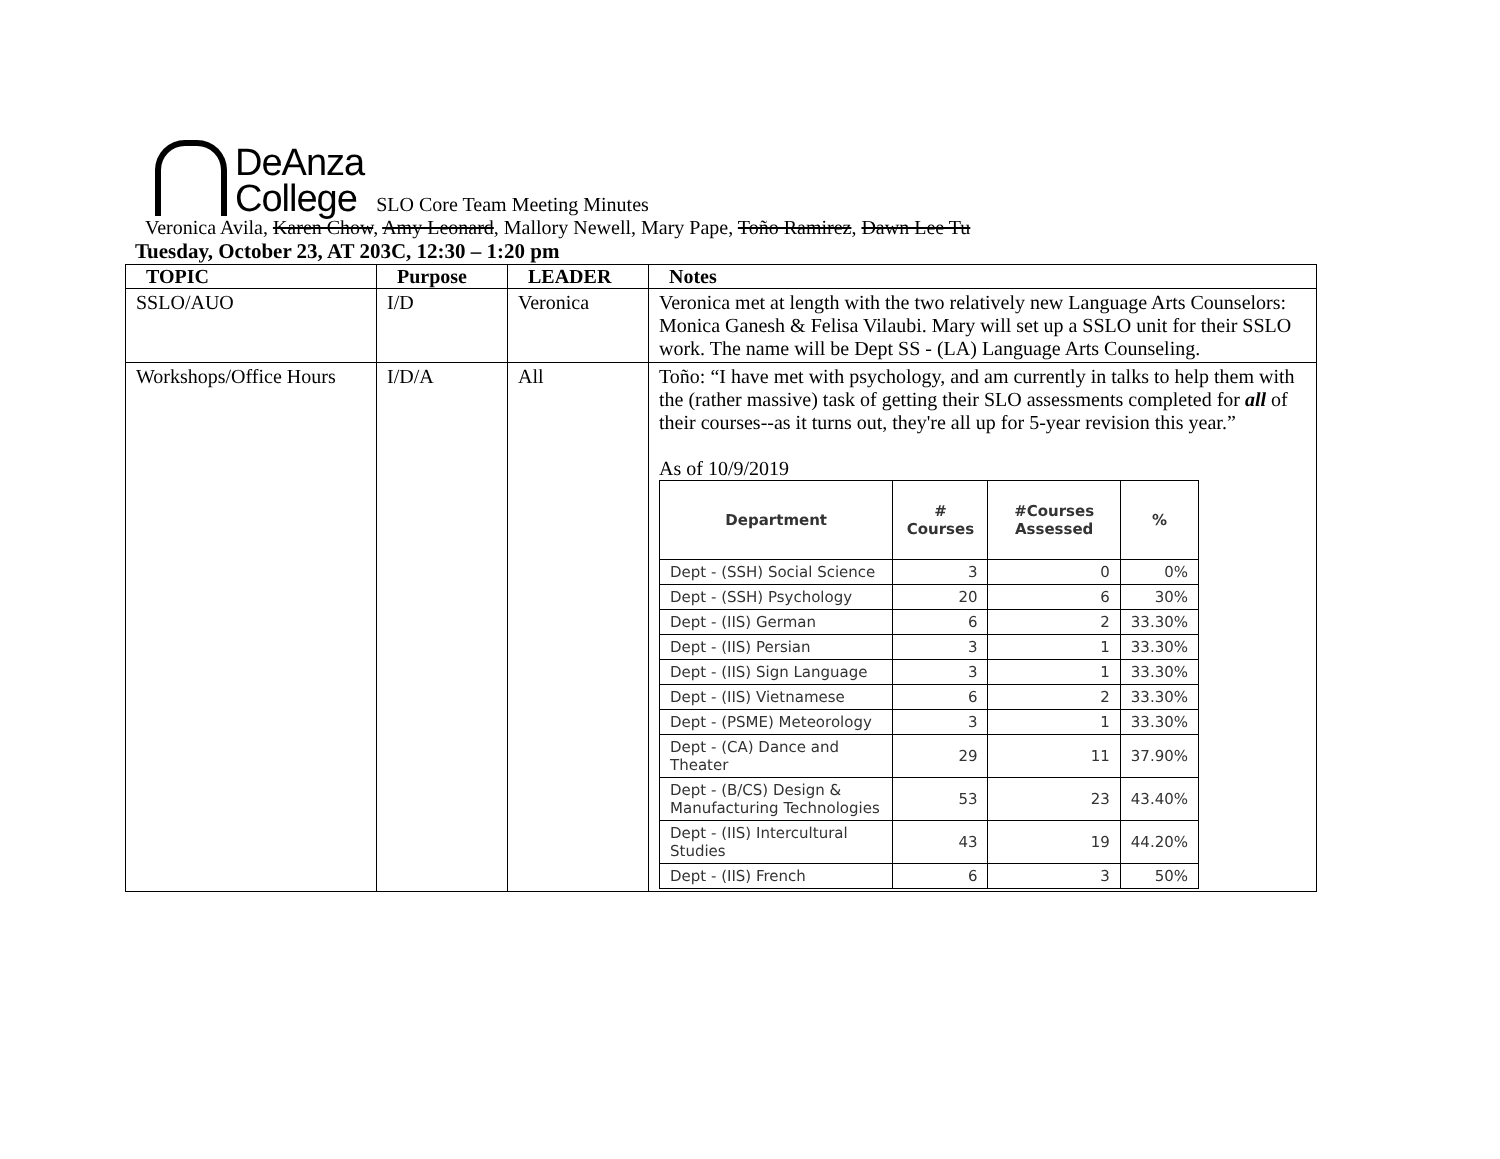DeAnza
College
SLO Core Team Meeting Minutes
Veronica Avila, Karen Chow, Amy Leonard, Mallory Newell, Mary Pape, Toño Ramirez, Dawn Lee Tu
Tuesday, October 23, AT 203C, 12:30 – 1:20 pm
| TOPIC | Purpose | LEADER | Notes |
| --- | --- | --- | --- |
| SSLO/AUO | I/D | Veronica | Veronica met at length with the two relatively new Language Arts Counselors: Monica Ganesh & Felisa Vilaubi. Mary will set up a SSLO unit for their SSLO work. The name will be Dept SS - (LA) Language Arts Counseling. |
| Workshops/Office Hours | I/D/A | All | Toño: “I have met with psychology, and am currently in talks to help them with the (rather massive) task of getting their SLO assessments completed for all of their courses--as it turns out, they're all up for 5-year revision this year.” As of 10/9/2019 / Department / # Courses / #Courses Assessed / % / / --- / --- / --- / --- / / Dept - (SSH) Social Science / 3 / 0 / 0% / / Dept - (SSH) Psychology / 20 / 6 / 30% / / Dept - (IIS) German / 6 / 2 / 33.30% / / Dept - (IIS) Persian / 3 / 1 / 33.30% / / Dept - (IIS) Sign Language / 3 / 1 / 33.30% / / Dept - (IIS) Vietnamese / 6 / 2 / 33.30% / / Dept - (PSME) Meteorology / 3 / 1 / 33.30% / / Dept - (CA) Dance and Theater / 29 / 11 / 37.90% / / Dept - (B/CS) Design & Manufacturing Technologies / 53 / 23 / 43.40% / / Dept - (IIS) Intercultural Studies / 43 / 19 / 44.20% / / Dept - (IIS) French / 6 / 3 / 50% / |